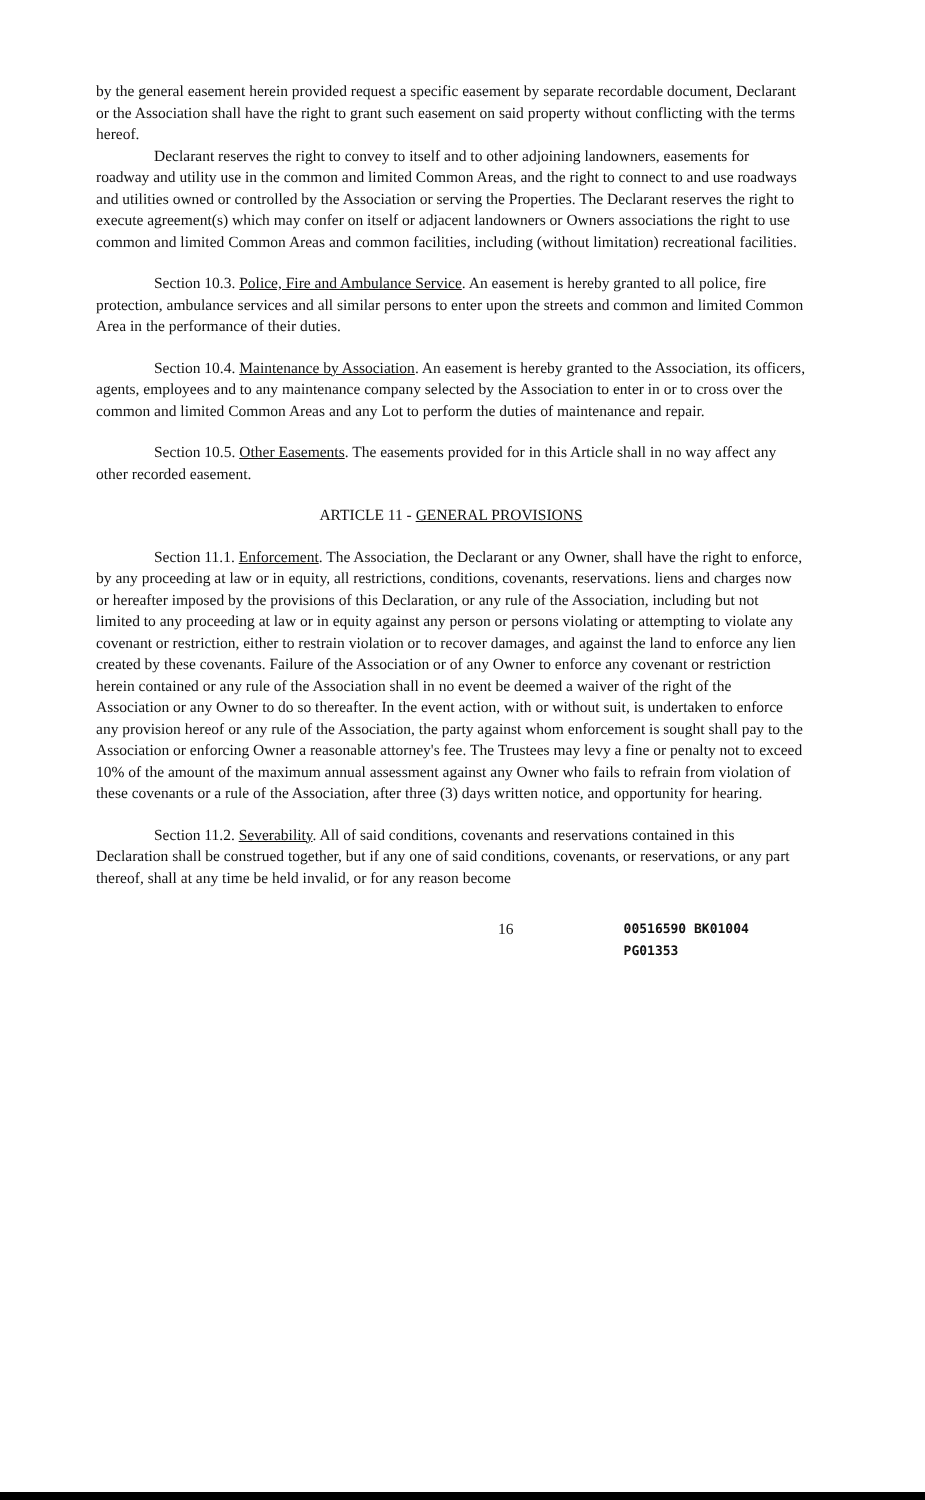by the general easement herein provided request a specific easement by separate recordable document, Declarant or the Association shall have the right to grant such easement on said property without conflicting with the terms hereof.
Declarant reserves the right to convey to itself and to other adjoining landowners, easements for roadway and utility use in the common and limited Common Areas, and the right to connect to and use roadways and utilities owned or controlled by the Association or serving the Properties. The Declarant reserves the right to execute agreement(s) which may confer on itself or adjacent landowners or Owners associations the right to use common and limited Common Areas and common facilities, including (without limitation) recreational facilities.
Section 10.3. Police, Fire and Ambulance Service. An easement is hereby granted to all police, fire protection, ambulance services and all similar persons to enter upon the streets and common and limited Common Area in the performance of their duties.
Section 10.4. Maintenance by Association. An easement is hereby granted to the Association, its officers, agents, employees and to any maintenance company selected by the Association to enter in or to cross over the common and limited Common Areas and any Lot to perform the duties of maintenance and repair.
Section 10.5. Other Easements. The easements provided for in this Article shall in no way affect any other recorded easement.
ARTICLE 11 - GENERAL PROVISIONS
Section 11.1. Enforcement. The Association, the Declarant or any Owner, shall have the right to enforce, by any proceeding at law or in equity, all restrictions, conditions, covenants, reservations. liens and charges now or hereafter imposed by the provisions of this Declaration, or any rule of the Association, including but not limited to any proceeding at law or in equity against any person or persons violating or attempting to violate any covenant or restriction, either to restrain violation or to recover damages, and against the land to enforce any lien created by these covenants. Failure of the Association or of any Owner to enforce any covenant or restriction herein contained or any rule of the Association shall in no event be deemed a waiver of the right of the Association or any Owner to do so thereafter. In the event action, with or without suit, is undertaken to enforce any provision hereof or any rule of the Association, the party against whom enforcement is sought shall pay to the Association or enforcing Owner a reasonable attorney's fee. The Trustees may levy a fine or penalty not to exceed 10% of the amount of the maximum annual assessment against any Owner who fails to refrain from violation of these covenants or a rule of the Association, after three (3) days written notice, and opportunity for hearing.
Section 11.2. Severability. All of said conditions, covenants and reservations contained in this Declaration shall be construed together, but if any one of said conditions, covenants, or reservations, or any part thereof, shall at any time be held invalid, or for any reason become
16 00516590 BK01004 PG01353